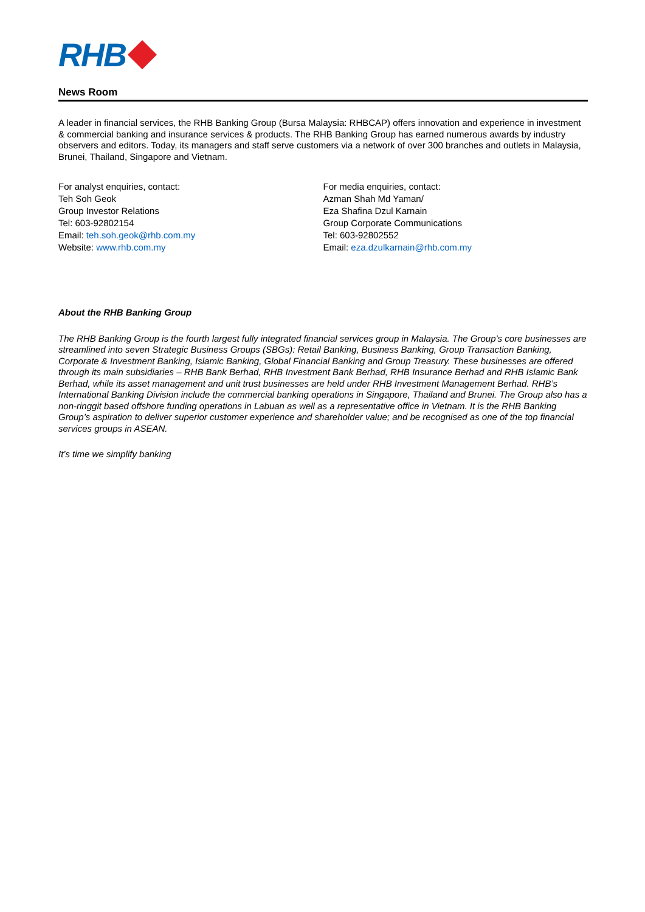RHB
News Room
A leader in financial services, the RHB Banking Group (Bursa Malaysia: RHBCAP) offers innovation and experience in investment & commercial banking and insurance services & products. The RHB Banking Group has earned numerous awards by industry observers and editors. Today, its managers and staff serve customers via a network of over 300 branches and outlets in Malaysia, Brunei, Thailand, Singapore and Vietnam.
For analyst enquiries, contact:
Teh Soh Geok
Group Investor Relations
Tel: 603-92802154
Email: teh.soh.geok@rhb.com.my
Website: www.rhb.com.my
For media enquiries, contact:
Azman Shah Md Yaman/
Eza Shafina Dzul Karnain
Group Corporate Communications
Tel: 603-92802552
Email: eza.dzulkarnain@rhb.com.my
About the RHB Banking Group
The RHB Banking Group is the fourth largest fully integrated financial services group in Malaysia. The Group’s core businesses are streamlined into seven Strategic Business Groups (SBGs): Retail Banking, Business Banking, Group Transaction Banking, Corporate & Investment Banking, Islamic Banking, Global Financial Banking and Group Treasury. These businesses are offered through its main subsidiaries – RHB Bank Berhad, RHB Investment Bank Berhad, RHB Insurance Berhad and RHB Islamic Bank Berhad, while its asset management and unit trust businesses are held under RHB Investment Management Berhad. RHB’s International Banking Division include the commercial banking operations in Singapore, Thailand and Brunei. The Group also has a non-ringgit based offshore funding operations in Labuan as well as a representative office in Vietnam. It is the RHB Banking Group’s aspiration to deliver superior customer experience and shareholder value; and be recognised as one of the top financial services groups in ASEAN.
It’s time we simplify banking